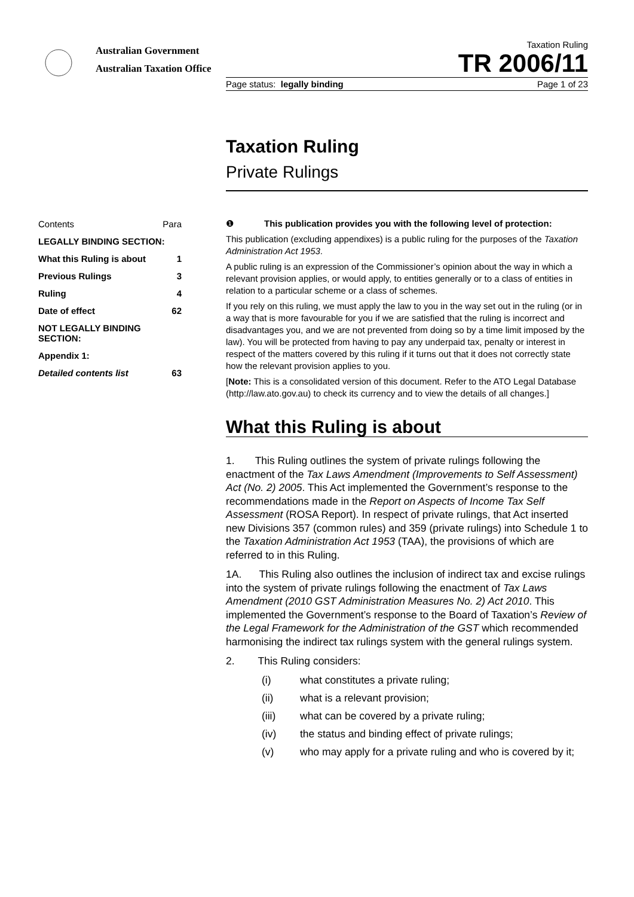Australian Government
Australian Taxation Office
Taxation Ruling
TR 2006/11
Page status: legally binding Page 1 of 23
Taxation Ruling
Private Rulings
Contents Para
LEGALLY BINDING SECTION:
What this Ruling is about 1
Previous Rulings 3
Ruling 4
Date of effect 62
NOT LEGALLY BINDING SECTION:
Appendix 1:
Detailed contents list 63
❶ This publication provides you with the following level of protection:
This publication (excluding appendixes) is a public ruling for the purposes of the Taxation Administration Act 1953.
A public ruling is an expression of the Commissioner’s opinion about the way in which a relevant provision applies, or would apply, to entities generally or to a class of entities in relation to a particular scheme or a class of schemes.
If you rely on this ruling, we must apply the law to you in the way set out in the ruling (or in a way that is more favourable for you if we are satisfied that the ruling is incorrect and disadvantages you, and we are not prevented from doing so by a time limit imposed by the law). You will be protected from having to pay any underpaid tax, penalty or interest in respect of the matters covered by this ruling if it turns out that it does not correctly state how the relevant provision applies to you.
[Note: This is a consolidated version of this document. Refer to the ATO Legal Database (http://law.ato.gov.au) to check its currency and to view the details of all changes.]
What this Ruling is about
1. This Ruling outlines the system of private rulings following the enactment of the Tax Laws Amendment (Improvements to Self Assessment) Act (No. 2) 2005. This Act implemented the Government’s response to the recommendations made in the Report on Aspects of Income Tax Self Assessment (ROSA Report). In respect of private rulings, that Act inserted new Divisions 357 (common rules) and 359 (private rulings) into Schedule 1 to the Taxation Administration Act 1953 (TAA), the provisions of which are referred to in this Ruling.
1A. This Ruling also outlines the inclusion of indirect tax and excise rulings into the system of private rulings following the enactment of Tax Laws Amendment (2010 GST Administration Measures No. 2) Act 2010. This implemented the Government’s response to the Board of Taxation’s Review of the Legal Framework for the Administration of the GST which recommended harmonising the indirect tax rulings system with the general rulings system.
2. This Ruling considers:
(i) what constitutes a private ruling;
(ii) what is a relevant provision;
(iii) what can be covered by a private ruling;
(iv) the status and binding effect of private rulings;
(v) who may apply for a private ruling and who is covered by it;